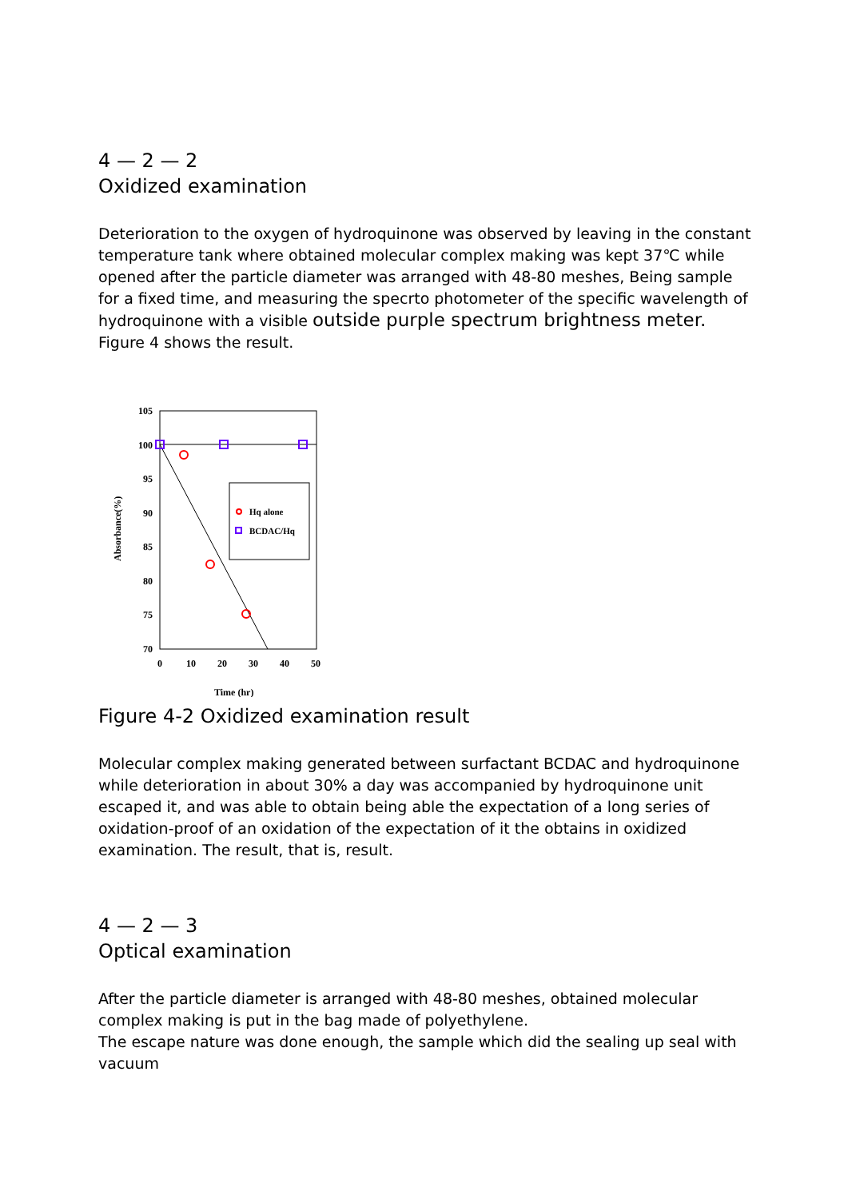4 — 2 — 2
Oxidized examination
Deterioration to the oxygen of hydroquinone was observed by leaving in the constant temperature tank where obtained molecular complex making was kept 37℃ while opened after the particle diameter was arranged with 48-80 meshes, Being sample for a fixed time, and measuring the specrto photometer of the specific wavelength of hydroquinone with a visible outside purple spectrum brightness meter.
Figure 4 shows the result.
105
100
95
90
85
80
75
70
0
10
20
30
40
50
Time (hr)
Absorbance(%)
Hq alone
BCDAC/Hq
Figure 4-2 Oxidized examination result
Molecular complex making generated between surfactant BCDAC and hydroquinone while deterioration in about 30% a day was accompanied by hydroquinone unit escaped it, and was able to obtain being able the expectation of a long series of oxidation-proof of an oxidation of the expectation of it the obtains in oxidized examination. The result, that is, result.
4 — 2 — 3
Optical examination
After the particle diameter is arranged with 48-80 meshes, obtained molecular complex making is put in the bag made of polyethylene.
The escape nature was done enough, the sample which did the sealing up seal with vacuum